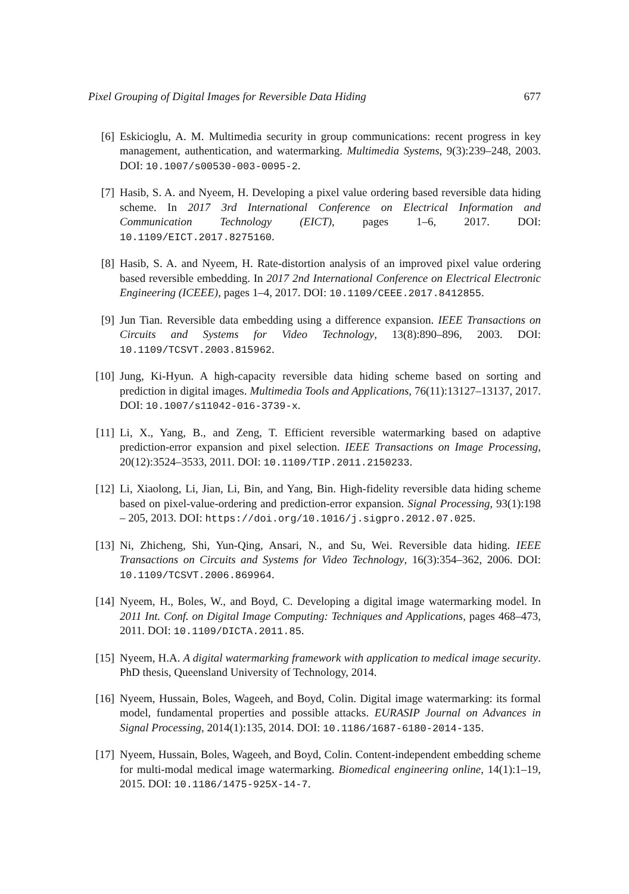Pixel Grouping of Digital Images for Reversible Data Hiding 677
[6] Eskicioglu, A. M. Multimedia security in group communications: recent progress in key management, authentication, and watermarking. Multimedia Systems, 9(3):239–248, 2003. DOI: 10.1007/s00530-003-0095-2.
[7] Hasib, S. A. and Nyeem, H. Developing a pixel value ordering based reversible data hiding scheme. In 2017 3rd International Conference on Electrical Information and Communication Technology (EICT), pages 1–6, 2017. DOI: 10.1109/EICT.2017.8275160.
[8] Hasib, S. A. and Nyeem, H. Rate-distortion analysis of an improved pixel value ordering based reversible embedding. In 2017 2nd International Conference on Electrical Electronic Engineering (ICEEE), pages 1–4, 2017. DOI: 10.1109/CEEE.2017.8412855.
[9] Jun Tian. Reversible data embedding using a difference expansion. IEEE Transactions on Circuits and Systems for Video Technology, 13(8):890–896, 2003. DOI: 10.1109/TCSVT.2003.815962.
[10]
Jung, Ki-Hyun. A high-capacity reversible data hiding scheme based on sorting and prediction in digital images. Multimedia Tools and Applications, 76(11):13127–13137, 2017. DOI: 10.1007/s11042-016-3739-x.
[11]
Li, X., Yang, B., and Zeng, T. Efficient reversible watermarking based on adaptive prediction-error expansion and pixel selection. IEEE Transactions on Image Processing, 20(12):3524–3533, 2011. DOI: 10.1109/TIP.2011.2150233.
[12]
Li, Xiaolong, Li, Jian, Li, Bin, and Yang, Bin. High-fidelity reversible data hiding scheme based on pixel-value-ordering and prediction-error expansion. Signal Processing, 93(1):198 – 205, 2013. DOI: https://doi.org/10.1016/j.sigpro.2012.07.025.
[13]
Ni, Zhicheng, Shi, Yun-Qing, Ansari, N., and Su, Wei. Reversible data hiding. IEEE Transactions on Circuits and Systems for Video Technology, 16(3):354–362, 2006. DOI: 10.1109/TCSVT.2006.869964.
[14]
Nyeem, H., Boles, W., and Boyd, C. Developing a digital image watermarking model. In 2011 Int. Conf. on Digital Image Computing: Techniques and Applications, pages 468–473, 2011. DOI: 10.1109/DICTA.2011.85.
[15]
Nyeem, H.A. A digital watermarking framework with application to medical image security. PhD thesis, Queensland University of Technology, 2014.
[16]
Nyeem, Hussain, Boles, Wageeh, and Boyd, Colin. Digital image watermarking: its formal model, fundamental properties and possible attacks. EURASIP Journal on Advances in Signal Processing, 2014(1):135, 2014. DOI: 10.1186/1687-6180-2014-135.
[17]
Nyeem, Hussain, Boles, Wageeh, and Boyd, Colin. Content-independent embedding scheme for multi-modal medical image watermarking. Biomedical engineering online, 14(1):1–19, 2015. DOI: 10.1186/1475-925X-14-7.